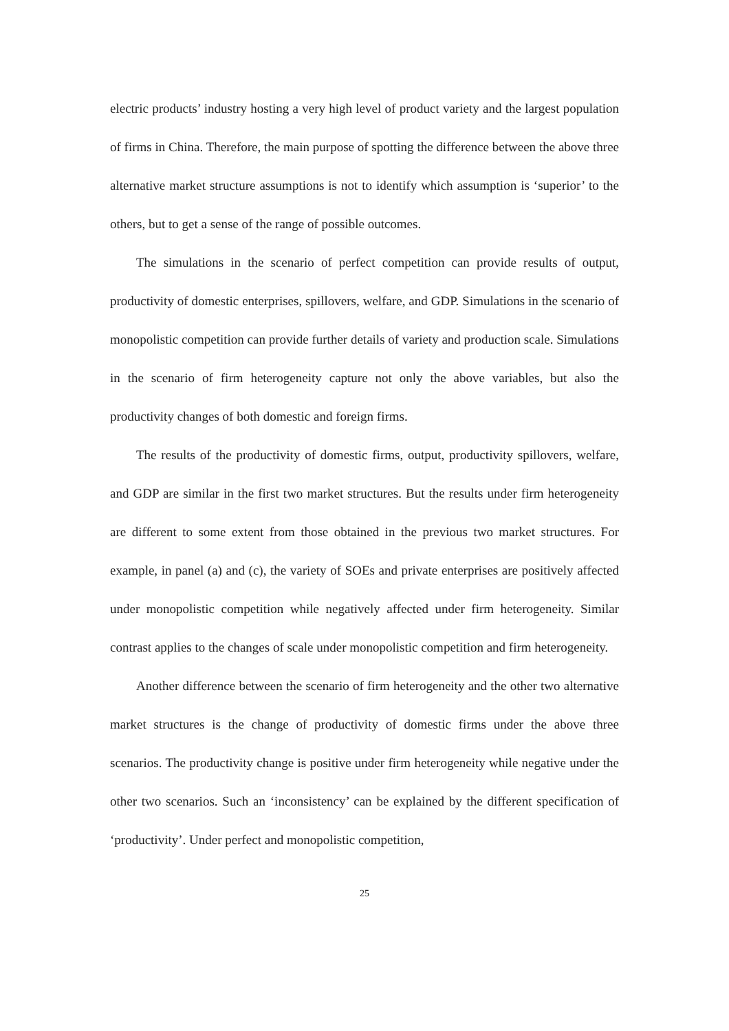electric products’ industry hosting a very high level of product variety and the largest population of firms in China. Therefore, the main purpose of spotting the difference between the above three alternative market structure assumptions is not to identify which assumption is ‘superior’ to the others, but to get a sense of the range of possible outcomes.
The simulations in the scenario of perfect competition can provide results of output, productivity of domestic enterprises, spillovers, welfare, and GDP. Simulations in the scenario of monopolistic competition can provide further details of variety and production scale. Simulations in the scenario of firm heterogeneity capture not only the above variables, but also the productivity changes of both domestic and foreign firms.
The results of the productivity of domestic firms, output, productivity spillovers, welfare, and GDP are similar in the first two market structures. But the results under firm heterogeneity are different to some extent from those obtained in the previous two market structures. For example, in panel (a) and (c), the variety of SOEs and private enterprises are positively affected under monopolistic competition while negatively affected under firm heterogeneity. Similar contrast applies to the changes of scale under monopolistic competition and firm heterogeneity.
Another difference between the scenario of firm heterogeneity and the other two alternative market structures is the change of productivity of domestic firms under the above three scenarios. The productivity change is positive under firm heterogeneity while negative under the other two scenarios. Such an ‘inconsistency’ can be explained by the different specification of ‘productivity’. Under perfect and monopolistic competition,
25